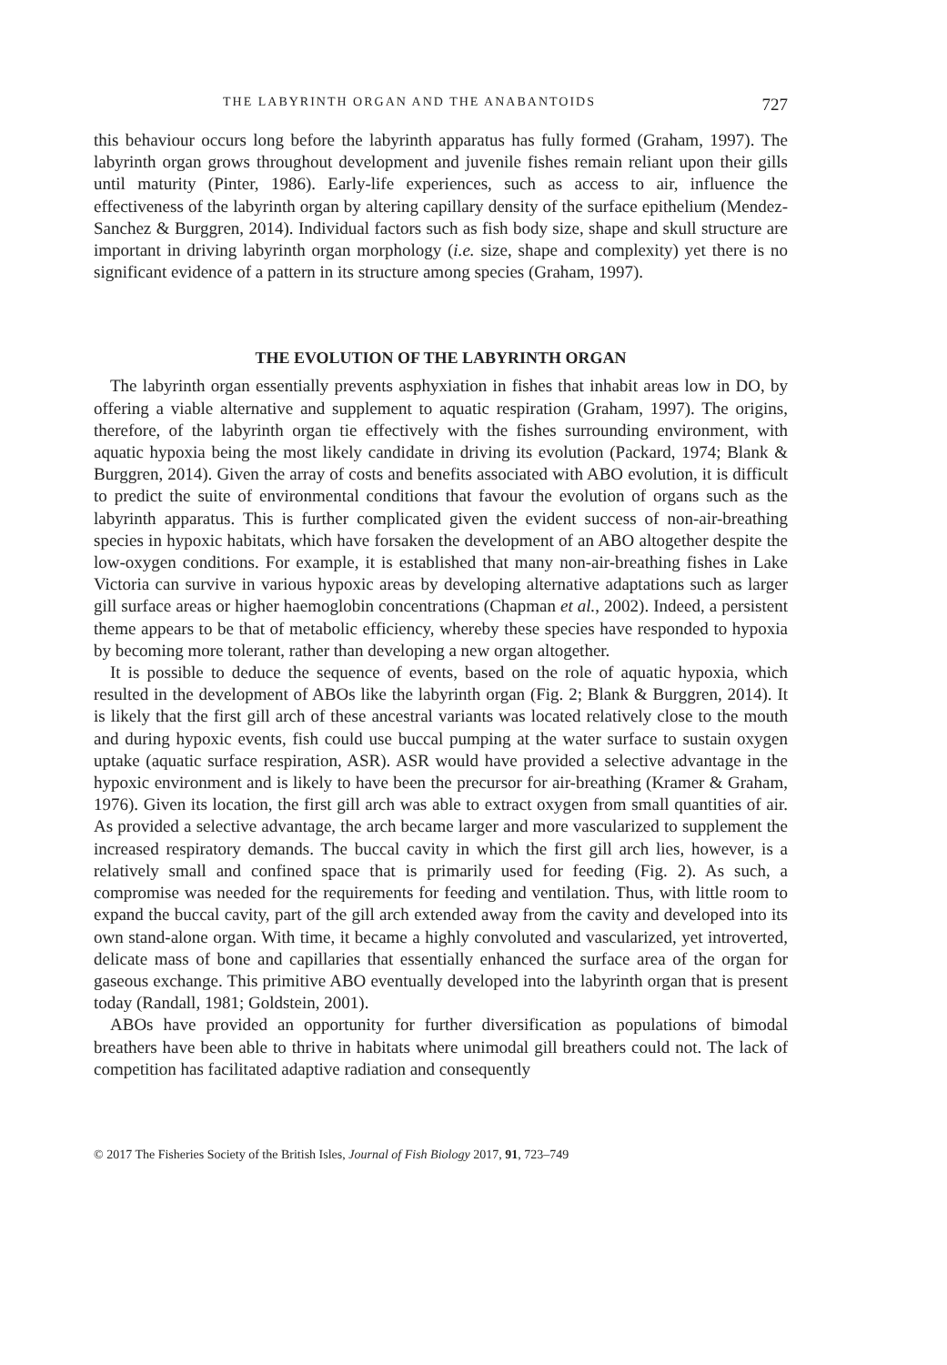THE LABYRINTH ORGAN AND THE ANABANTOIDS 727
this behaviour occurs long before the labyrinth apparatus has fully formed (Graham, 1997). The labyrinth organ grows throughout development and juvenile fishes remain reliant upon their gills until maturity (Pinter, 1986). Early-life experiences, such as access to air, influence the effectiveness of the labyrinth organ by altering capillary density of the surface epithelium (Mendez-Sanchez & Burggren, 2014). Individual factors such as fish body size, shape and skull structure are important in driving labyrinth organ morphology (i.e. size, shape and complexity) yet there is no significant evidence of a pattern in its structure among species (Graham, 1997).
THE EVOLUTION OF THE LABYRINTH ORGAN
The labyrinth organ essentially prevents asphyxiation in fishes that inhabit areas low in DO, by offering a viable alternative and supplement to aquatic respiration (Graham, 1997). The origins, therefore, of the labyrinth organ tie effectively with the fishes surrounding environment, with aquatic hypoxia being the most likely candidate in driving its evolution (Packard, 1974; Blank & Burggren, 2014). Given the array of costs and benefits associated with ABO evolution, it is difficult to predict the suite of environmental conditions that favour the evolution of organs such as the labyrinth apparatus. This is further complicated given the evident success of non-air-breathing species in hypoxic habitats, which have forsaken the development of an ABO altogether despite the low-oxygen conditions. For example, it is established that many non-air-breathing fishes in Lake Victoria can survive in various hypoxic areas by developing alternative adaptations such as larger gill surface areas or higher haemoglobin concentrations (Chapman et al., 2002). Indeed, a persistent theme appears to be that of metabolic efficiency, whereby these species have responded to hypoxia by becoming more tolerant, rather than developing a new organ altogether.
It is possible to deduce the sequence of events, based on the role of aquatic hypoxia, which resulted in the development of ABOs like the labyrinth organ (Fig. 2; Blank & Burggren, 2014). It is likely that the first gill arch of these ancestral variants was located relatively close to the mouth and during hypoxic events, fish could use buccal pumping at the water surface to sustain oxygen uptake (aquatic surface respiration, ASR). ASR would have provided a selective advantage in the hypoxic environment and is likely to have been the precursor for air-breathing (Kramer & Graham, 1976). Given its location, the first gill arch was able to extract oxygen from small quantities of air. As provided a selective advantage, the arch became larger and more vascularized to supplement the increased respiratory demands. The buccal cavity in which the first gill arch lies, however, is a relatively small and confined space that is primarily used for feeding (Fig. 2). As such, a compromise was needed for the requirements for feeding and ventilation. Thus, with little room to expand the buccal cavity, part of the gill arch extended away from the cavity and developed into its own stand-alone organ. With time, it became a highly convoluted and vascularized, yet introverted, delicate mass of bone and capillaries that essentially enhanced the surface area of the organ for gaseous exchange. This primitive ABO eventually developed into the labyrinth organ that is present today (Randall, 1981; Goldstein, 2001).
ABOs have provided an opportunity for further diversification as populations of bimodal breathers have been able to thrive in habitats where unimodal gill breathers could not. The lack of competition has facilitated adaptive radiation and consequently
© 2017 The Fisheries Society of the British Isles, Journal of Fish Biology 2017, 91, 723–749